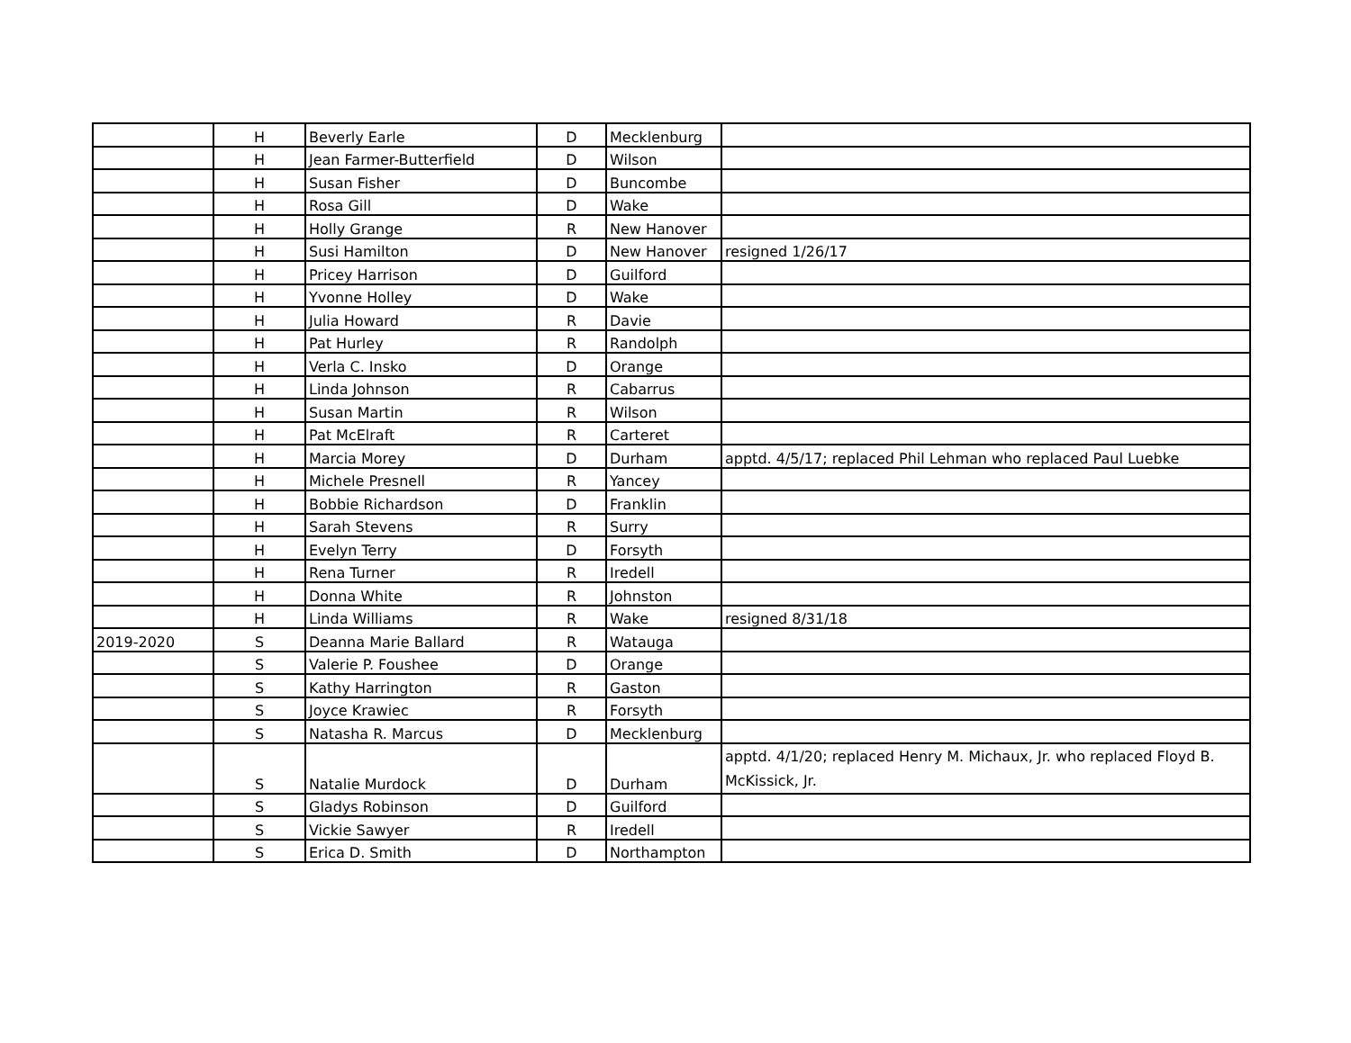| | H | Beverly Earle | D | Mecklenburg | |
| | H | Jean Farmer-Butterfield | D | Wilson | |
| | H | Susan Fisher | D | Buncombe | |
| | H | Rosa Gill | D | Wake | |
| | H | Holly Grange | R | New Hanover | |
| | H | Susi Hamilton | D | New Hanover | resigned 1/26/17 |
| | H | Pricey Harrison | D | Guilford | |
| | H | Yvonne Holley | D | Wake | |
| | H | Julia Howard | R | Davie | |
| | H | Pat Hurley | R | Randolph | |
| | H | Verla C. Insko | D | Orange | |
| | H | Linda Johnson | R | Cabarrus | |
| | H | Susan Martin | R | Wilson | |
| | H | Pat McElraft | R | Carteret | |
| | H | Marcia Morey | D | Durham | apptd. 4/5/17; replaced Phil Lehman who replaced Paul Luebke |
| | H | Michele Presnell | R | Yancey | |
| | H | Bobbie Richardson | D | Franklin | |
| | H | Sarah Stevens | R | Surry | |
| | H | Evelyn Terry | D | Forsyth | |
| | H | Rena Turner | R | Iredell | |
| | H | Donna White | R | Johnston | |
| | H | Linda Williams | R | Wake | resigned 8/31/18 |
| 2019-2020 | S | Deanna Marie Ballard | R | Watauga | |
| | S | Valerie P. Foushee | D | Orange | |
| | S | Kathy Harrington | R | Gaston | |
| | S | Joyce Krawiec | R | Forsyth | |
| | S | Natasha R. Marcus | D | Mecklenburg | |
| | S | Natalie Murdock | D | Durham | apptd. 4/1/20; replaced Henry M. Michaux, Jr. who replaced Floyd B. McKissick, Jr. |
| | S | Gladys Robinson | D | Guilford | |
| | S | Vickie Sawyer | R | Iredell | |
| | S | Erica D. Smith | D | Northampton | |